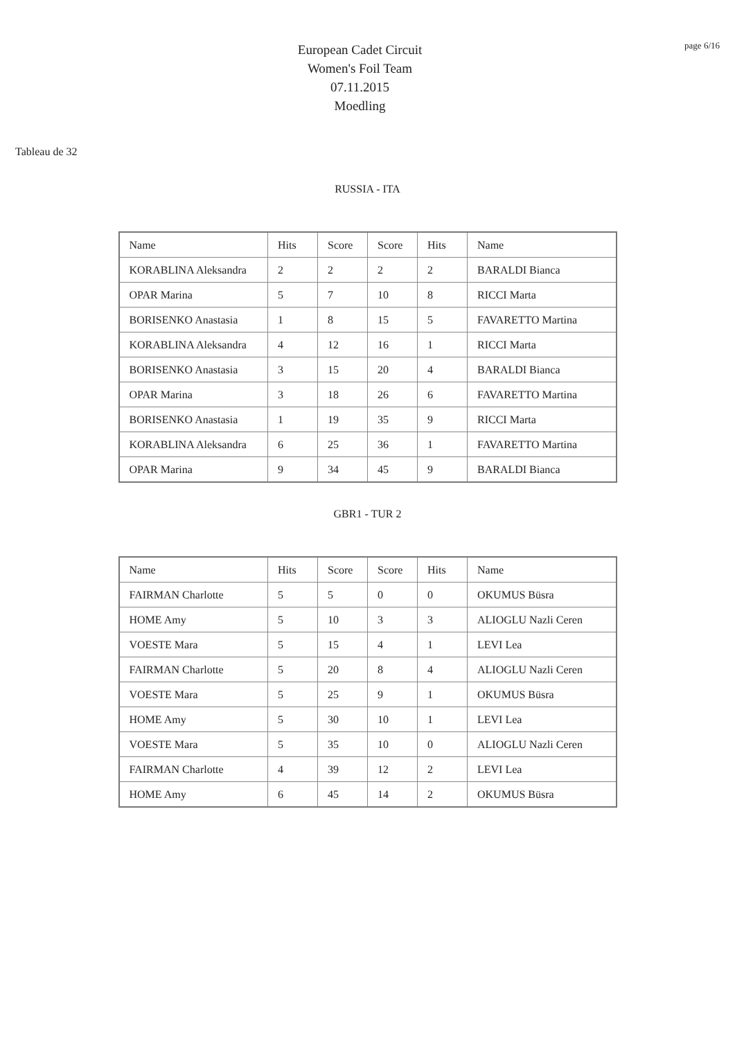European Cadet Circuit
Women's Foil Team
07.11.2015
Moedling
page 6/16
Tableau de 32
RUSSIA - ITA
| Name | Hits | Score | Score | Hits | Name |
| KORABLINA Aleksandra | 2 | 2 | 2 | 2 | BARALDI Bianca |
| OPAR Marina | 5 | 7 | 10 | 8 | RICCI Marta |
| BORISENKO Anastasia | 1 | 8 | 15 | 5 | FAVARETTO Martina |
| KORABLINA Aleksandra | 4 | 12 | 16 | 1 | RICCI Marta |
| BORISENKO Anastasia | 3 | 15 | 20 | 4 | BARALDI Bianca |
| OPAR Marina | 3 | 18 | 26 | 6 | FAVARETTO Martina |
| BORISENKO Anastasia | 1 | 19 | 35 | 9 | RICCI Marta |
| KORABLINA Aleksandra | 6 | 25 | 36 | 1 | FAVARETTO Martina |
| OPAR Marina | 9 | 34 | 45 | 9 | BARALDI Bianca |
GBR1 - TUR 2
| Name | Hits | Score | Score | Hits | Name |
| FAIRMAN Charlotte | 5 | 5 | 0 | 0 | OKUMUS Büsra |
| HOME Amy | 5 | 10 | 3 | 3 | ALIOGLU Nazli Ceren |
| VOESTE Mara | 5 | 15 | 4 | 1 | LEVI Lea |
| FAIRMAN Charlotte | 5 | 20 | 8 | 4 | ALIOGLU Nazli Ceren |
| VOESTE Mara | 5 | 25 | 9 | 1 | OKUMUS Büsra |
| HOME Amy | 5 | 30 | 10 | 1 | LEVI Lea |
| VOESTE Mara | 5 | 35 | 10 | 0 | ALIOGLU Nazli Ceren |
| FAIRMAN Charlotte | 4 | 39 | 12 | 2 | LEVI Lea |
| HOME Amy | 6 | 45 | 14 | 2 | OKUMUS Büsra |